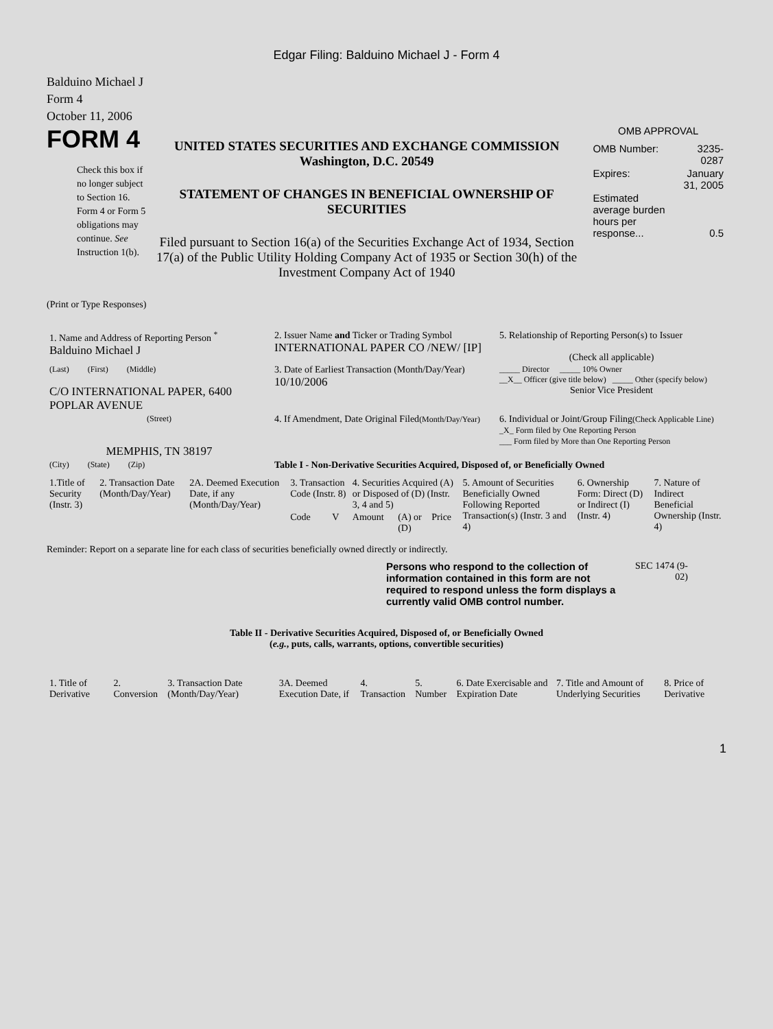Edgar Filing: Balduino Michael J - Form 4
Balduino Michael J
Form 4
October 11, 2006
FORM 4
Check this box if no longer subject to Section 16. Form 4 or Form 5 obligations may continue. See Instruction 1(b).
UNITED STATES SECURITIES AND EXCHANGE COMMISSION
Washington, D.C. 20549
STATEMENT OF CHANGES IN BENEFICIAL OWNERSHIP OF SECURITIES
Filed pursuant to Section 16(a) of the Securities Exchange Act of 1934, Section 17(a) of the Public Utility Holding Company Act of 1935 or Section 30(h) of the Investment Company Act of 1940
OMB APPROVAL
| OMB Number: | 3235-0287 |
| Expires: | January 31, 2005 |
| Estimated average burden hours per response... | 0.5 |
(Print or Type Responses)
| 1. Name and Address of Reporting Person <sup>*</sup> Balduino Michael J | 2. Issuer Name and Ticker or Trading Symbol INTERNATIONAL PAPER CO /NEW/ [IP] | 5. Relationship of Reporting Person(s) to Issuer (Check all applicable) |
| (Last) (First) (Middle) C/O INTERNATIONAL PAPER, 6400 POPLAR AVENUE | 3. Date of Earliest Transaction (Month/Day/Year) 10/10/2006 | _____ Director _____ 10% Owner __X__ Officer (give title below) _____ Other (specify below) Senior Vice President |
| (Street) MEMPHIS, TN 38197 | 4. If Amendment, Date Original Filed (Month/Day/Year) | 6. Individual or Joint/Group Filing (Check Applicable Line) _X_ Form filed by One Reporting Person ___ Form filed by More than One Reporting Person |
| (City) (State) (Zip) | Table I - Non-Derivative Securities Acquired, Disposed of, or Beneficially Owned | |
| 1.Title of Security (Instr. 3) | 2. Transaction Date (Month/Day/Year) | 2A. Deemed Execution Date, if any (Month/Day/Year) | 3. Transaction Code (Instr. 8) | | 4. Securities Acquired (A) or Disposed of (D) (Instr. 3, 4 and 5) | | | 5. Amount of Securities Beneficially Owned Following Reported Transaction(s) (Instr. 3 and 4) | 6. Ownership Form: Direct (D) or Indirect (I) (Instr. 4) | 7. Nature of Indirect Beneficial Ownership (Instr. 4) |
| --- | --- | --- | --- | --- | --- | --- | --- | --- | --- | --- |
| | | | Code | V | Amount | (A) or (D) | Price | | | |
Reminder: Report on a separate line for each class of securities beneficially owned directly or indirectly.
Persons who respond to the collection of information contained in this form are not required to respond unless the form displays a currently valid OMB control number.
SEC 1474 (9-02)
Table II - Derivative Securities Acquired, Disposed of, or Beneficially Owned
(e.g., puts, calls, warrants, options, convertible securities)
| 1. Title of Derivative | 2. Conversion | 3. Transaction Date (Month/Day/Year) | 3A. Deemed Execution Date, if | 4. Transaction | 5. Number | 6. Date Exercisable and Expiration Date | 7. Title and Amount of Underlying Securities | 8. Price of Derivative |
| --- | --- | --- | --- | --- | --- | --- | --- | --- |
1